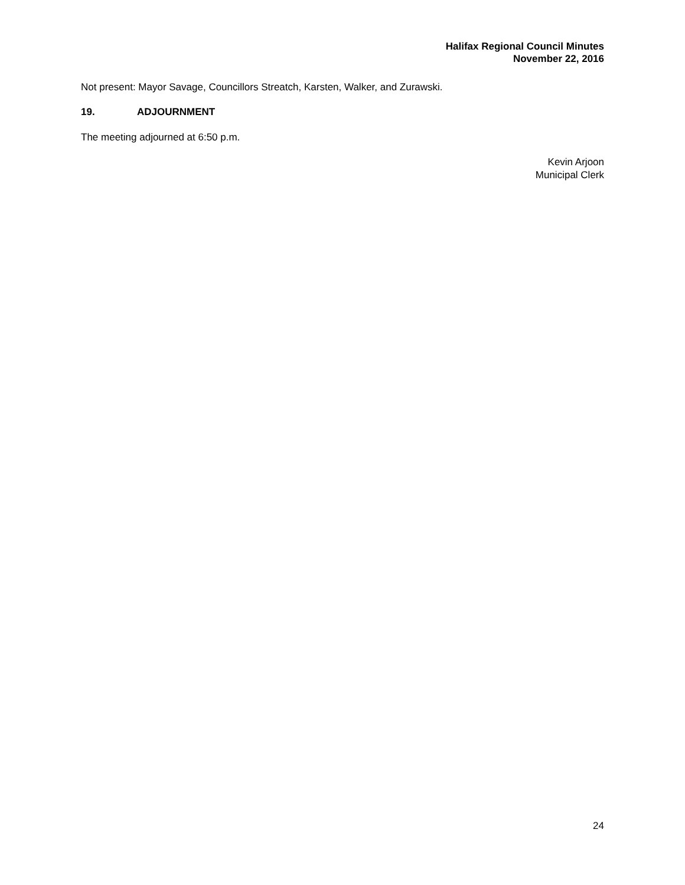Halifax Regional Council Minutes
November 22, 2016
Not present: Mayor Savage, Councillors Streatch, Karsten, Walker, and Zurawski.
19. ADJOURNMENT
The meeting adjourned at 6:50 p.m.
Kevin Arjoon
Municipal Clerk
24